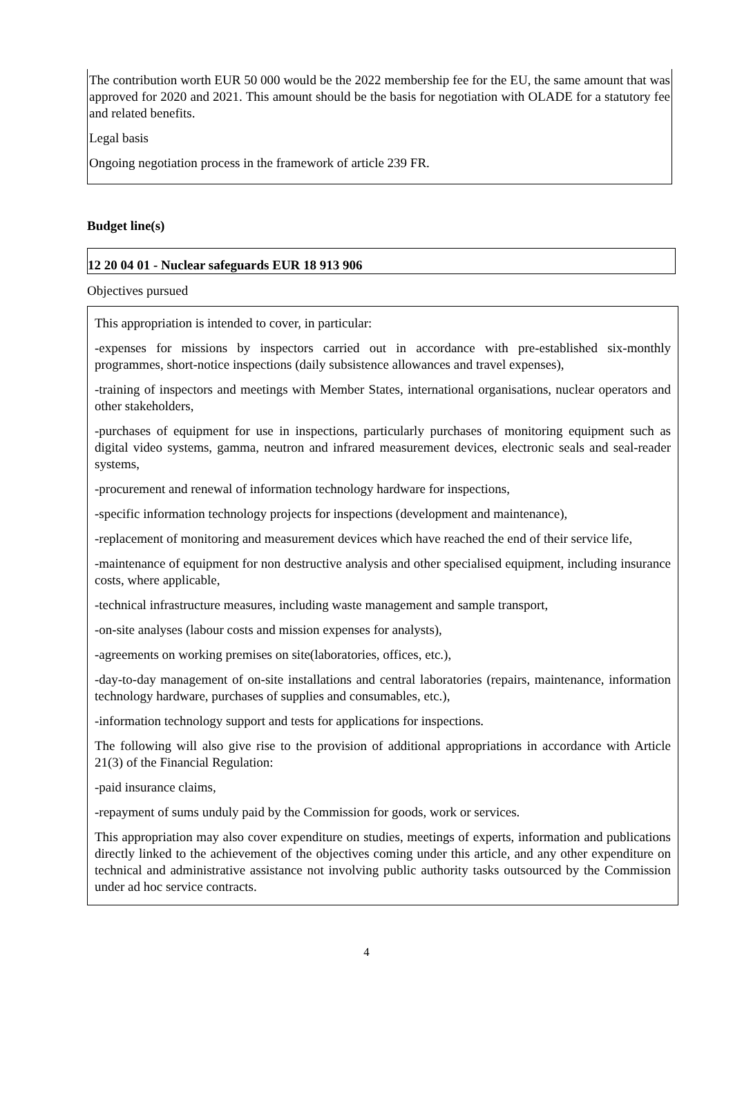The contribution worth EUR 50 000 would be the 2022 membership fee for the EU, the same amount that was approved for 2020 and 2021. This amount should be the basis for negotiation with OLADE for a statutory fee and related benefits.
Legal basis
Ongoing negotiation process in the framework of article 239 FR.
Budget line(s)
12 20 04 01 - Nuclear safeguards EUR 18 913 906
Objectives pursued
This appropriation is intended to cover, in particular:
-expenses for missions by inspectors carried out in accordance with pre-established six-monthly programmes, short-notice inspections (daily subsistence allowances and travel expenses),
-training of inspectors and meetings with Member States, international organisations, nuclear operators and other stakeholders,
-purchases of equipment for use in inspections, particularly purchases of monitoring equipment such as digital video systems, gamma, neutron and infrared measurement devices, electronic seals and seal-reader systems,
-procurement and renewal of information technology hardware for inspections,
-specific information technology projects for inspections (development and maintenance),
-replacement of monitoring and measurement devices which have reached the end of their service life,
-maintenance of equipment for non destructive analysis and other specialised equipment, including insurance costs, where applicable,
-technical infrastructure measures, including waste management and sample transport,
-on-site analyses (labour costs and mission expenses for analysts),
-agreements on working premises on site(laboratories, offices, etc.),
-day-to-day management of on-site installations and central laboratories (repairs, maintenance, information technology hardware, purchases of supplies and consumables, etc.),
-information technology support and tests for applications for inspections.
The following will also give rise to the provision of additional appropriations in accordance with Article 21(3) of the Financial Regulation:
-paid insurance claims,
-repayment of sums unduly paid by the Commission for goods, work or services.
This appropriation may also cover expenditure on studies, meetings of experts, information and publications directly linked to the achievement of the objectives coming under this article, and any other expenditure on technical and administrative assistance not involving public authority tasks outsourced by the Commission under ad hoc service contracts.
4